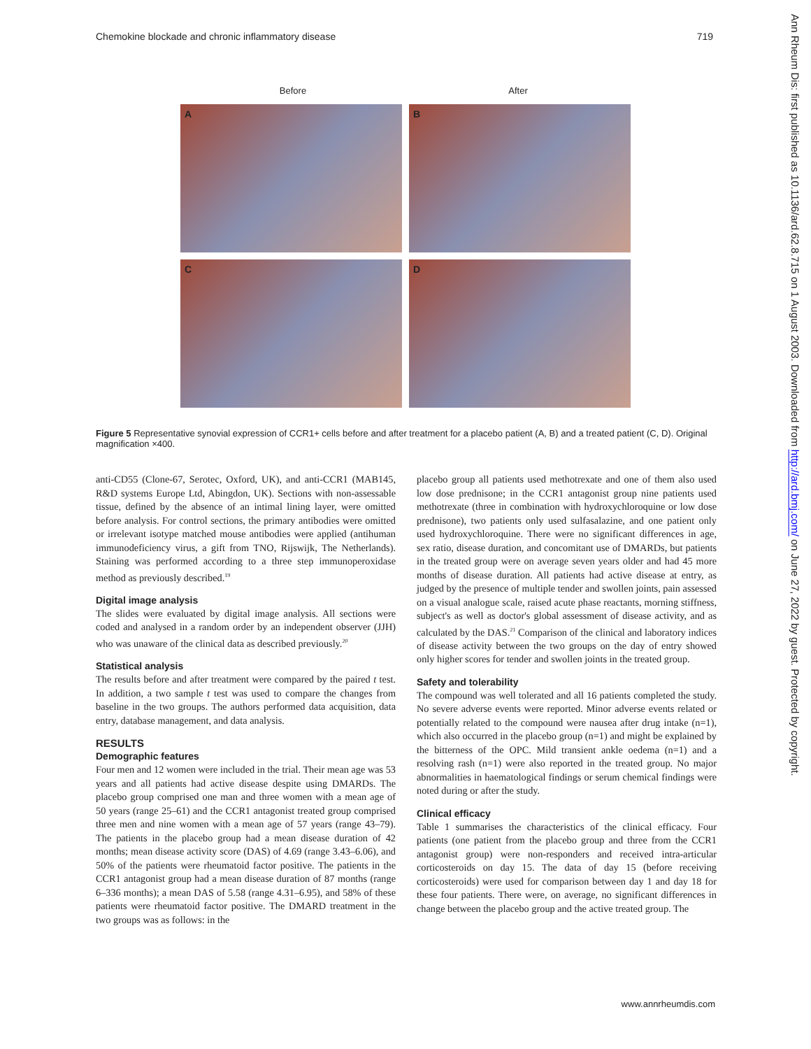Chemokine blockade and chronic inflammatory disease 719
Before After
A
B
C
D
Figure 5 Representative synovial expression of CCR1+ cells before and after treatment for a placebo patient (A, B) and a treated patient (C, D). Original magnification ×400.
anti-CD55 (Clone-67, Serotec, Oxford, UK), and anti-CCR1 (MAB145, R&D systems Europe Ltd, Abingdon, UK). Sections with non-assessable tissue, defined by the absence of an intimal lining layer, were omitted before analysis. For control sections, the primary antibodies were omitted or irrelevant isotype matched mouse antibodies were applied (antihuman immunodeficiency virus, a gift from TNO, Rijswijk, The Netherlands). Staining was performed according to a three step immunoperoxidase method as previously described.<sup>19</sup>
Digital image analysis
The slides were evaluated by digital image analysis. All sections were coded and analysed in a random order by an independent observer (JJH) who was unaware of the clinical data as described previously.<sup>20</sup>
Statistical analysis
The results before and after treatment were compared by the paired t test. In addition, a two sample t test was used to compare the changes from baseline in the two groups. The authors performed data acquisition, data entry, database management, and data analysis.
RESULTS
Demographic features
Four men and 12 women were included in the trial. Their mean age was 53 years and all patients had active disease despite using DMARDs. The placebo group comprised one man and three women with a mean age of 50 years (range 25–61) and the CCR1 antagonist treated group comprised three men and nine women with a mean age of 57 years (range 43–79). The patients in the placebo group had a mean disease duration of 42 months; mean disease activity score (DAS) of 4.69 (range 3.43–6.06), and 50% of the patients were rheumatoid factor positive. The patients in the CCR1 antagonist group had a mean disease duration of 87 months (range 6–336 months); a mean DAS of 5.58 (range 4.31–6.95), and 58% of these patients were rheumatoid factor positive. The DMARD treatment in the two groups was as follows: in the
placebo group all patients used methotrexate and one of them also used low dose prednisone; in the CCR1 antagonist group nine patients used methotrexate (three in combination with hydroxychloroquine or low dose prednisone), two patients only used sulfasalazine, and one patient only used hydroxychloroquine. There were no significant differences in age, sex ratio, disease duration, and concomitant use of DMARDs, but patients in the treated group were on average seven years older and had 45 more months of disease duration. All patients had active disease at entry, as judged by the presence of multiple tender and swollen joints, pain assessed on a visual analogue scale, raised acute phase reactants, morning stiffness, subject's as well as doctor's global assessment of disease activity, and as calculated by the DAS.<sup>21</sup> Comparison of the clinical and laboratory indices of disease activity between the two groups on the day of entry showed only higher scores for tender and swollen joints in the treated group.
Safety and tolerability
The compound was well tolerated and all 16 patients completed the study. No severe adverse events were reported. Minor adverse events related or potentially related to the compound were nausea after drug intake (n=1), which also occurred in the placebo group (n=1) and might be explained by the bitterness of the OPC. Mild transient ankle oedema (n=1) and a resolving rash (n=1) were also reported in the treated group. No major abnormalities in haematological findings or serum chemical findings were noted during or after the study.
Clinical efficacy
Table 1 summarises the characteristics of the clinical efficacy. Four patients (one patient from the placebo group and three from the CCR1 antagonist group) were non-responders and received intra-articular corticosteroids on day 15. The data of day 15 (before receiving corticosteroids) were used for comparison between day 1 and day 18 for these four patients. There were, on average, no significant differences in change between the placebo group and the active treated group. The
www.annrheumdis.com
Ann Rheum Dis: first published as 10.1136/ard.62.8.715 on 1 August 2003. Downloaded from http://ard.bmj.com/ on June 27, 2022 by guest. Protected by copyright.